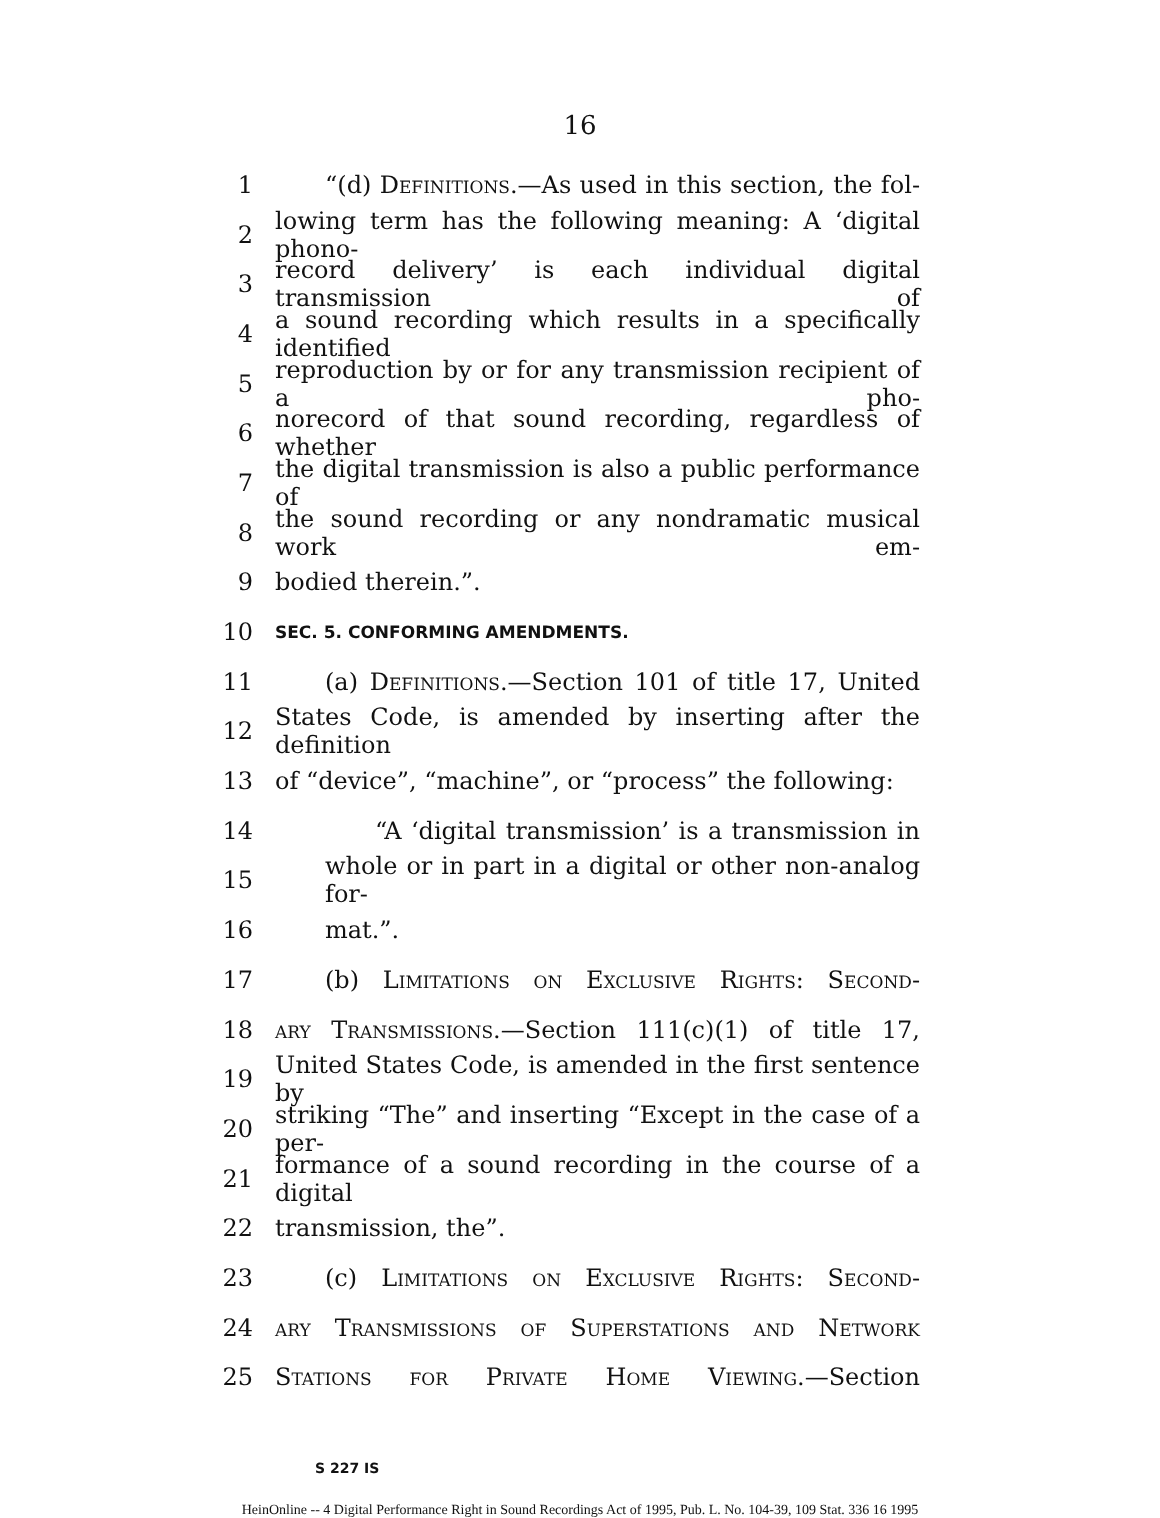16
1 “(d) Definitions.—As used in this section, the fol-
2 lowing term has the following meaning: A ‘digital phono-
3 record delivery’ is each individual digital transmission of
4 a sound recording which results in a specifically identified
5 reproduction by or for any transmission recipient of a pho-
6 norecord of that sound recording, regardless of whether
7 the digital transmission is also a public performance of
8 the sound recording or any nondramatic musical work em-
9 bodied therein.”.
10 SEC. 5. CONFORMING AMENDMENTS.
11 (a) Definitions.—Section 101 of title 17, United
12 States Code, is amended by inserting after the definition
13 of “device”, “machine”, or “process” the following:
14 “A ‘digital transmission’ is a transmission in
15 whole or in part in a digital or other non-analog for-
16 mat.”.
17 (b) Limitations on Exclusive Rights: Second-
18 ary Transmissions.—Section 111(c)(1) of title 17,
19 United States Code, is amended in the first sentence by
20 striking “The” and inserting “Except in the case of a per-
21 formance of a sound recording in the course of a digital
22 transmission, the”.
23 (c) Limitations on Exclusive Rights: Second-
24 ary Transmissions of Superstations and Network
25 Stations for Private Home Viewing.—Section
S 227 IS
HeinOnline -- 4 Digital Performance Right in Sound Recordings Act of 1995, Pub. L. No. 104-39, 109 Stat. 336 16 1995